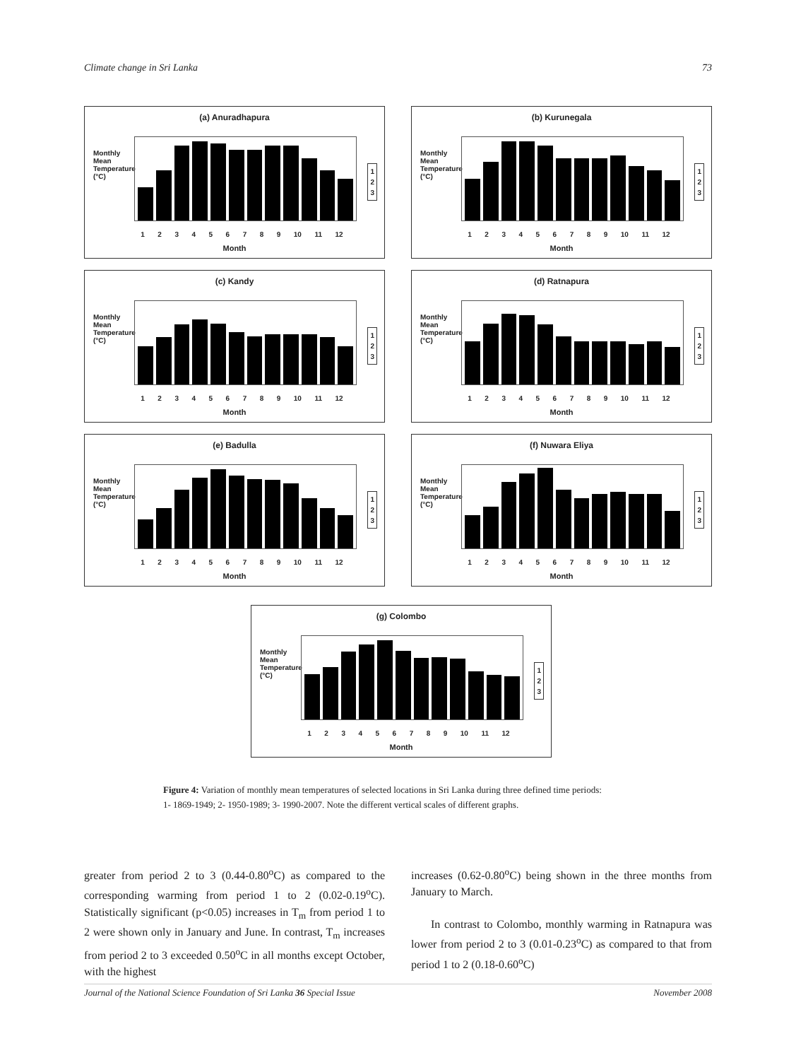Climate change in Sri Lanka 73
(a) Anuradhapura
Monthly Mean Temperature (°C)
123456789 10 11 12
1
2
3
Month
(b) Kurunegala
Monthly Mean Temperature (°C)
123456789 10 11 12
1
2
3
Month
(c) Kandy
Monthly Mean Temperature (°C)
123456789 10 11 12
1
2
3
Month
(d) Ratnapura
Monthly Mean Temperature (°C)
123456789 10 11 12
1
2
3
Month
(e) Badulla
Monthly Mean Temperature (°C)
123456789 10 11 12
1
2
3
Month
(f) Nuwara Eliya
Monthly Mean Temperature (°C)
123456789 10 11 12
1
2
3
Month
(g) Colombo
Monthly Mean Temperature (°C)
123456789 10 11 12
1
2
3
Month
Figure 4: Variation of monthly mean temperatures of selected locations in Sri Lanka during three defined time periods: 1- 1869-1949; 2- 1950-1989; 3- 1990-2007. Note the different vertical scales of different graphs.
greater from period 2 to 3 (0.44-0.80<sup>o</sup>C) as compared to the corresponding warming from period 1 to 2 (0.02-0.19<sup>o</sup>C). Statistically significant (p<0.05) increases in T<sub>m</sub> from period 1 to 2 were shown only in January and June. In contrast, T<sub>m</sub> increases from period 2 to 3 exceeded 0.50<sup>o</sup>C in all months except October, with the highest
increases (0.62-0.80<sup>o</sup>C) being shown in the three months from January to March.
In contrast to Colombo, monthly warming in Ratnapura was lower from period 2 to 3 (0.01-0.23<sup>o</sup>C) as compared to that from period 1 to 2 (0.18-0.60<sup>o</sup>C)
Journal of the National Science Foundation of Sri Lanka 36 Special Issue November 2008